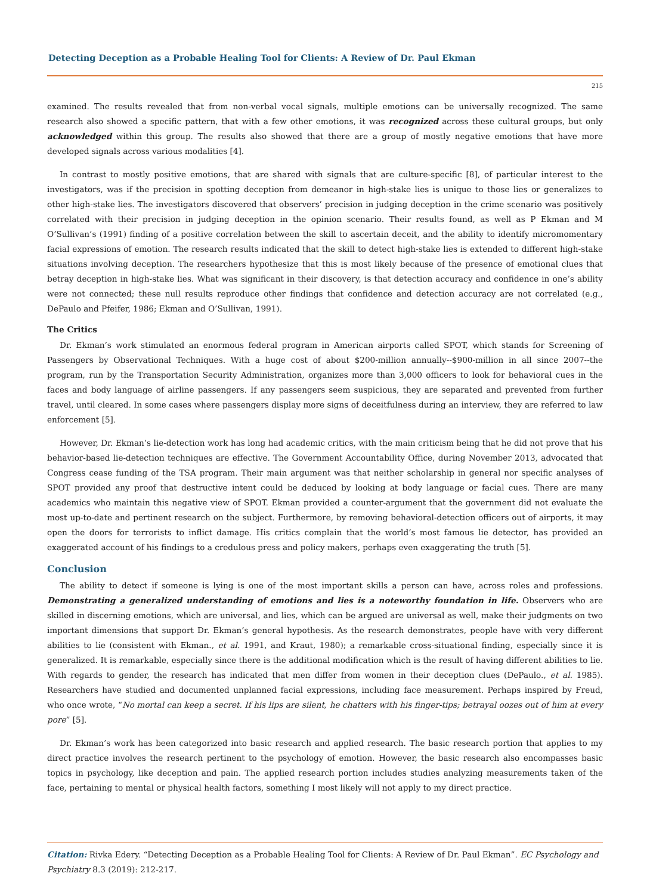Detecting Deception as a Probable Healing Tool for Clients: A Review of Dr. Paul Ekman
215
examined. The results revealed that from non-verbal vocal signals, multiple emotions can be universally recognized. The same research also showed a specific pattern, that with a few other emotions, it was recognized across these cultural groups, but only acknowledged within this group. The results also showed that there are a group of mostly negative emotions that have more developed signals across various modalities [4].
In contrast to mostly positive emotions, that are shared with signals that are culture-specific [8], of particular interest to the investigators, was if the precision in spotting deception from demeanor in high-stake lies is unique to those lies or generalizes to other high-stake lies. The investigators discovered that observers’ precision in judging deception in the crime scenario was positively correlated with their precision in judging deception in the opinion scenario. Their results found, as well as P Ekman and M O’Sullivan’s (1991) finding of a positive correlation between the skill to ascertain deceit, and the ability to identify micromomentary facial expressions of emotion. The research results indicated that the skill to detect high-stake lies is extended to different high-stake situations involving deception. The researchers hypothesize that this is most likely because of the presence of emotional clues that betray deception in high-stake lies. What was significant in their discovery, is that detection accuracy and confidence in one’s ability were not connected; these null results reproduce other findings that confidence and detection accuracy are not correlated (e.g., DePaulo and Pfeifer, 1986; Ekman and O’Sullivan, 1991).
The Critics
Dr. Ekman’s work stimulated an enormous federal program in American airports called SPOT, which stands for Screening of Passengers by Observational Techniques. With a huge cost of about $200-million annually--$900-million in all since 2007--the program, run by the Transportation Security Administration, organizes more than 3,000 officers to look for behavioral cues in the faces and body language of airline passengers. If any passengers seem suspicious, they are separated and prevented from further travel, until cleared. In some cases where passengers display more signs of deceitfulness during an interview, they are referred to law enforcement [5].
However, Dr. Ekman’s lie-detection work has long had academic critics, with the main criticism being that he did not prove that his behavior-based lie-detection techniques are effective. The Government Accountability Office, during November 2013, advocated that Congress cease funding of the TSA program. Their main argument was that neither scholarship in general nor specific analyses of SPOT provided any proof that destructive intent could be deduced by looking at body language or facial cues. There are many academics who maintain this negative view of SPOT. Ekman provided a counter-argument that the government did not evaluate the most up-to-date and pertinent research on the subject. Furthermore, by removing behavioral-detection officers out of airports, it may open the doors for terrorists to inflict damage. His critics complain that the world’s most famous lie detector, has provided an exaggerated account of his findings to a credulous press and policy makers, perhaps even exaggerating the truth [5].
Conclusion
The ability to detect if someone is lying is one of the most important skills a person can have, across roles and professions. Demonstrating a generalized understanding of emotions and lies is a noteworthy foundation in life. Observers who are skilled in discerning emotions, which are universal, and lies, which can be argued are universal as well, make their judgments on two important dimensions that support Dr. Ekman’s general hypothesis. As the research demonstrates, people have with very different abilities to lie (consistent with Ekman., et al. 1991, and Kraut, 1980); a remarkable cross-situational finding, especially since it is generalized. It is remarkable, especially since there is the additional modification which is the result of having different abilities to lie. With regards to gender, the research has indicated that men differ from women in their deception clues (DePaulo., et al. 1985). Researchers have studied and documented unplanned facial expressions, including face measurement. Perhaps inspired by Freud, who once wrote, “No mortal can keep a secret. If his lips are silent, he chatters with his finger-tips; betrayal oozes out of him at every pore” [5].
Dr. Ekman’s work has been categorized into basic research and applied research. The basic research portion that applies to my direct practice involves the research pertinent to the psychology of emotion. However, the basic research also encompasses basic topics in psychology, like deception and pain. The applied research portion includes studies analyzing measurements taken of the face, pertaining to mental or physical health factors, something I most likely will not apply to my direct practice.
Citation: Rivka Edery. “Detecting Deception as a Probable Healing Tool for Clients: A Review of Dr. Paul Ekman”. EC Psychology and Psychiatry 8.3 (2019): 212-217.